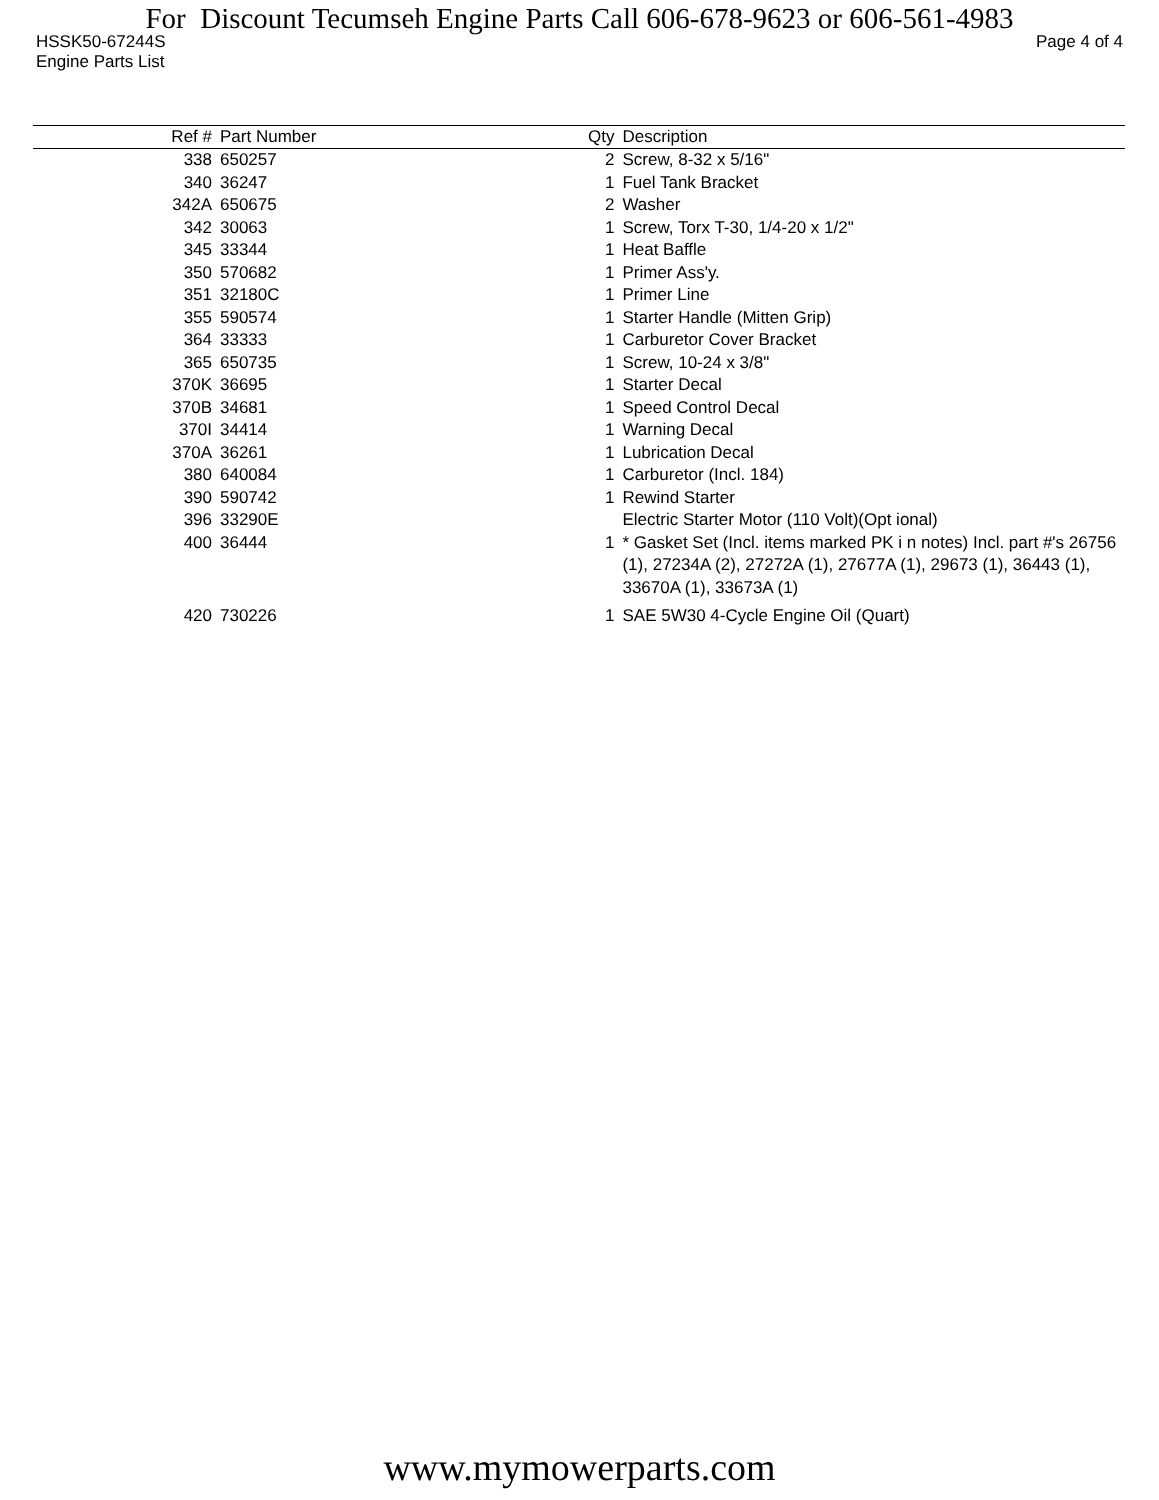For Discount Tecumseh Engine Parts Call 606-678-9623 or 606-561-4983
HSSK50-67244S Page 4 of 4
Engine Parts List
| Ref # | Part Number | Qty | Description |
| --- | --- | --- | --- |
| 338 | 650257 | 2 | Screw, 8-32 x 5/16" |
| 340 | 36247 | 1 | Fuel Tank Bracket |
| 342A | 650675 | 2 | Washer |
| 342 | 30063 | 1 | Screw, Torx T-30, 1/4-20 x 1/2" |
| 345 | 33344 | 1 | Heat Baffle |
| 350 | 570682 | 1 | Primer Ass'y. |
| 351 | 32180C | 1 | Primer Line |
| 355 | 590574 | 1 | Starter Handle (Mitten Grip) |
| 364 | 33333 | 1 | Carburetor Cover Bracket |
| 365 | 650735 | 1 | Screw, 10-24 x 3/8" |
| 370K | 36695 | 1 | Starter Decal |
| 370B | 34681 | 1 | Speed Control Decal |
| 370I | 34414 | 1 | Warning Decal |
| 370A | 36261 | 1 | Lubrication Decal |
| 380 | 640084 | 1 | Carburetor (Incl. 184) |
| 390 | 590742 | 1 | Rewind Starter |
| 396 | 33290E | | Electric Starter Motor (110 Volt)(Opt ional) |
| 400 | 36444 | 1 | * Gasket Set (Incl. items marked PK i n notes) Incl. part #'s 26756 (1), 27234A (2), 27272A (1), 27677A (1), 29673 (1), 36443 (1), 33670A (1), 33673A (1) |
| 420 | 730226 | 1 | SAE 5W30 4-Cycle Engine Oil (Quart) |
www.mymowerparts.com